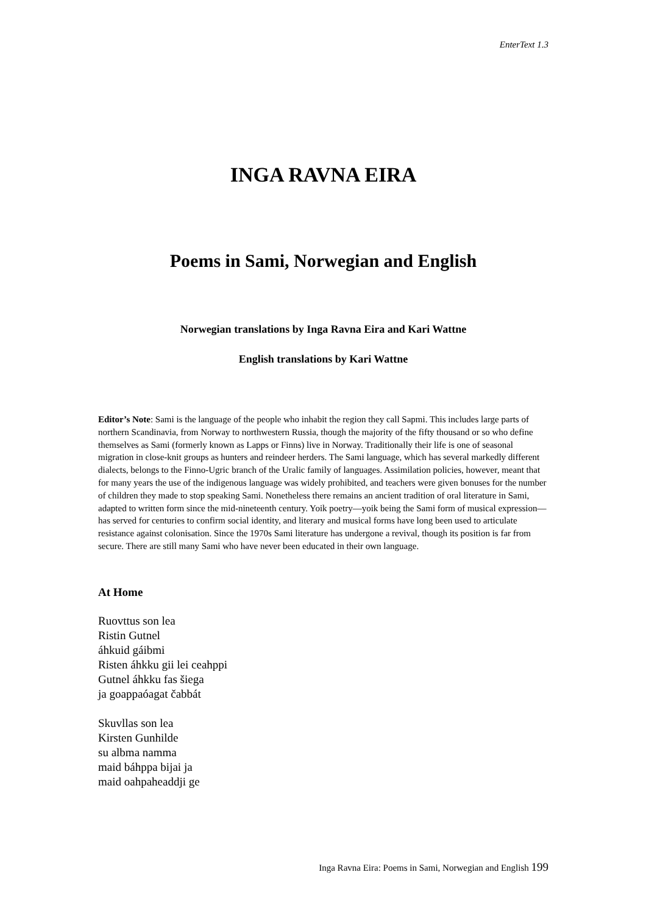EnterText 1.3
INGA RAVNA EIRA
Poems in Sami, Norwegian and English
Norwegian translations by Inga Ravna Eira and Kari Wattne
English translations by Kari Wattne
Editor’s Note: Sami is the language of the people who inhabit the region they call Sapmi. This includes large parts of northern Scandinavia, from Norway to northwestern Russia, though the majority of the fifty thousand or so who define themselves as Sami (formerly known as Lapps or Finns) live in Norway. Traditionally their life is one of seasonal migration in close-knit groups as hunters and reindeer herders. The Sami language, which has several markedly different dialects, belongs to the Finno-Ugric branch of the Uralic family of languages. Assimilation policies, however, meant that for many years the use of the indigenous language was widely prohibited, and teachers were given bonuses for the number of children they made to stop speaking Sami. Nonetheless there remains an ancient tradition of oral literature in Sami, adapted to written form since the mid-nineteenth century. Yoik poetry—yoik being the Sami form of musical expression—has served for centuries to confirm social identity, and literary and musical forms have long been used to articulate resistance against colonisation. Since the 1970s Sami literature has undergone a revival, though its position is far from secure. There are still many Sami who have never been educated in their own language.
At Home
Ruovttus son lea
Ristin Gutnel
áhkuid gáibmi
Risten áhkku gii lei ceahppi
Gutnel áhkku fas šiega
ja goappaóagat čabbát
Skuvllas son lea
Kirsten Gunhilde
su albma namma
maid báhppa bijai ja
maid oahpaheaddji ge
Inga Ravna Eira: Poems in Sami, Norwegian and English 199